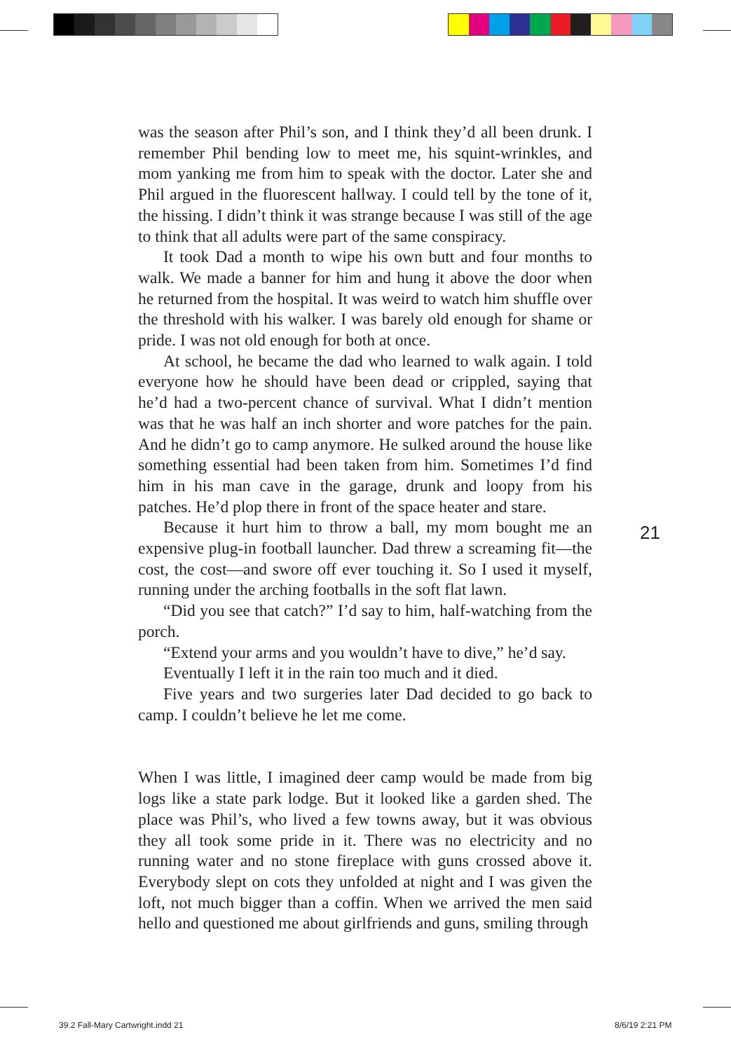was the season after Phil’s son, and I think they’d all been drunk. I remember Phil bending low to meet me, his squint-wrinkles, and mom yanking me from him to speak with the doctor. Later she and Phil argued in the fluorescent hallway. I could tell by the tone of it, the hissing. I didn’t think it was strange because I was still of the age to think that all adults were part of the same conspiracy.
It took Dad a month to wipe his own butt and four months to walk. We made a banner for him and hung it above the door when he returned from the hospital. It was weird to watch him shuffle over the threshold with his walker. I was barely old enough for shame or pride. I was not old enough for both at once.
At school, he became the dad who learned to walk again. I told everyone how he should have been dead or crippled, saying that he’d had a two-percent chance of survival. What I didn’t mention was that he was half an inch shorter and wore patches for the pain. And he didn’t go to camp anymore. He sulked around the house like something essential had been taken from him. Sometimes I’d find him in his man cave in the garage, drunk and loopy from his patches. He’d plop there in front of the space heater and stare.
Because it hurt him to throw a ball, my mom bought me an expensive plug-in football launcher. Dad threw a screaming fit—the cost, the cost—and swore off ever touching it. So I used it myself, running under the arching footballs in the soft flat lawn.
“Did you see that catch?” I’d say to him, half-watching from the porch.
“Extend your arms and you wouldn’t have to dive,” he’d say.
Eventually I left it in the rain too much and it died.
Five years and two surgeries later Dad decided to go back to camp. I couldn’t believe he let me come.
When I was little, I imagined deer camp would be made from big logs like a state park lodge. But it looked like a garden shed. The place was Phil’s, who lived a few towns away, but it was obvious they all took some pride in it. There was no electricity and no running water and no stone fireplace with guns crossed above it. Everybody slept on cots they unfolded at night and I was given the loft, not much bigger than a coffin. When we arrived the men said hello and questioned me about girlfriends and guns, smiling through
21
39.2 Fall-Mary Cartwright.indd 21
8/6/19 2:21 PM